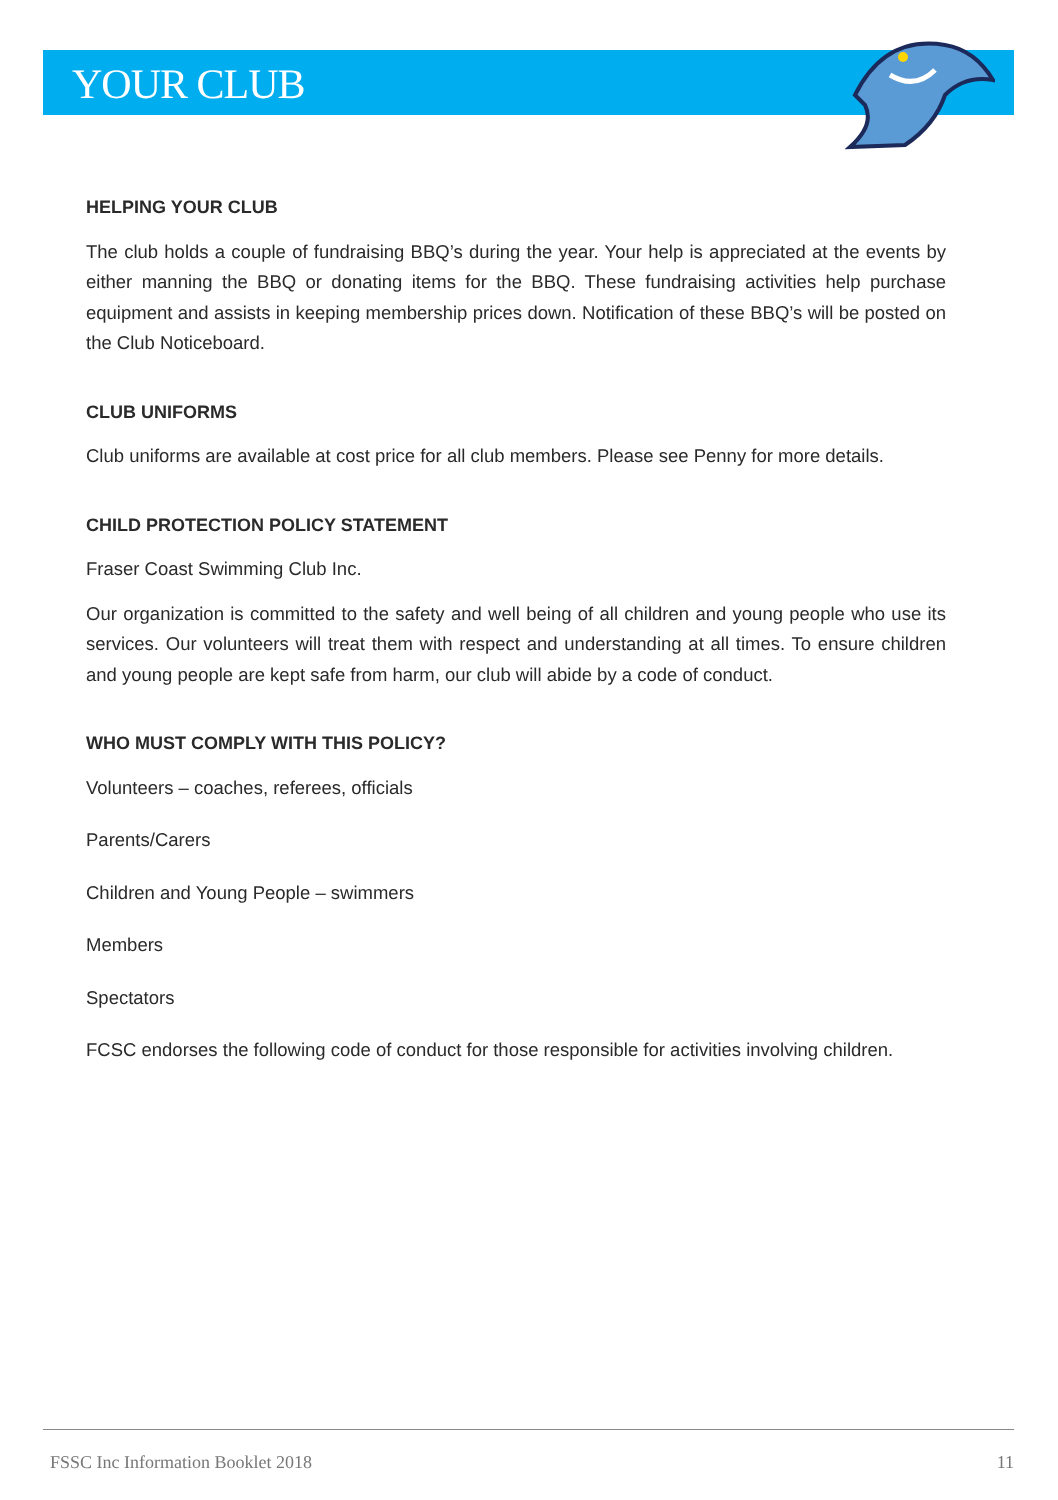YOUR CLUB
HELPING YOUR CLUB
The club holds a couple of fundraising BBQ’s during the year. Your help is appreciated at the events by either manning the BBQ or donating items for the BBQ. These fundraising activities help purchase equipment and assists in keeping membership prices down. Notification of these BBQ’s will be posted on the Club Noticeboard.
CLUB UNIFORMS
Club uniforms are available at cost price for all club members. Please see Penny for more details.
CHILD PROTECTION POLICY STATEMENT
Fraser Coast Swimming Club Inc.
Our organization is committed to the safety and well being of all children and young people who use its services. Our volunteers will treat them with respect and understanding at all times. To ensure children and young people are kept safe from harm, our club will abide by a code of conduct.
WHO MUST COMPLY WITH THIS POLICY?
Volunteers – coaches, referees, officials
Parents/Carers
Children and Young People – swimmers
Members
Spectators
FCSC endorses the following code of conduct for those responsible for activities involving children.
FSSC Inc Information Booklet 2018 11